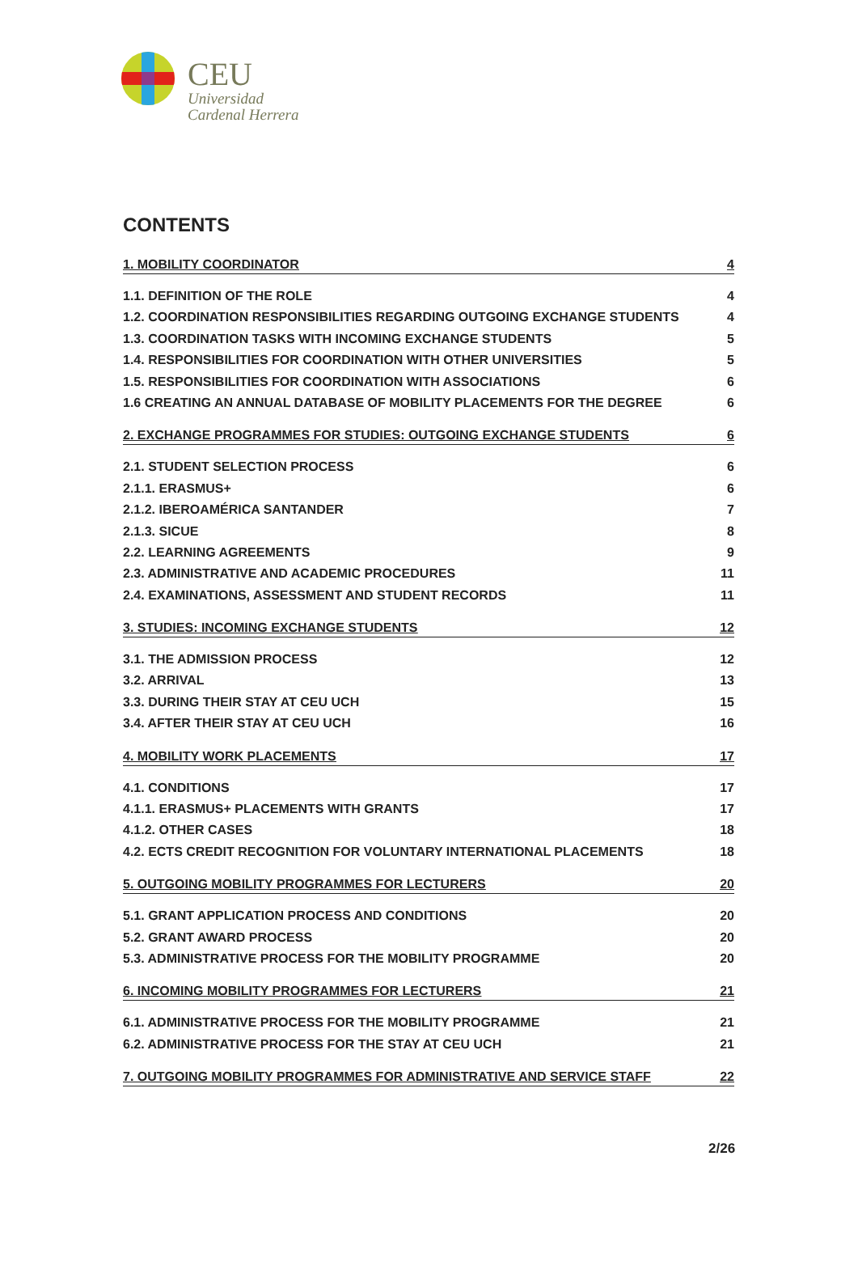CEU
Universidad
Cardenal Herrera
CONTENTS
1. MOBILITY COORDINATOR 4
1.1. DEFINITION OF THE ROLE 4
1.2. COORDINATION RESPONSIBILITIES REGARDING OUTGOING EXCHANGE STUDENTS 4
1.3. COORDINATION TASKS WITH INCOMING EXCHANGE STUDENTS 5
1.4. RESPONSIBILITIES FOR COORDINATION WITH OTHER UNIVERSITIES 5
1.5. RESPONSIBILITIES FOR COORDINATION WITH ASSOCIATIONS 6
1.6 CREATING AN ANNUAL DATABASE OF MOBILITY PLACEMENTS FOR THE DEGREE 6
2. EXCHANGE PROGRAMMES FOR STUDIES: OUTGOING EXCHANGE STUDENTS 6
2.1. STUDENT SELECTION PROCESS 6
2.1.1. ERASMUS+ 6
2.1.2. IBEROAMÉRICA SANTANDER 7
2.1.3. SICUE 8
2.2. LEARNING AGREEMENTS 9
2.3. ADMINISTRATIVE AND ACADEMIC PROCEDURES 11
2.4. EXAMINATIONS, ASSESSMENT AND STUDENT RECORDS 11
3. STUDIES: INCOMING EXCHANGE STUDENTS 12
3.1. THE ADMISSION PROCESS 12
3.2. ARRIVAL 13
3.3. DURING THEIR STAY AT CEU UCH 15
3.4. AFTER THEIR STAY AT CEU UCH 16
4. MOBILITY WORK PLACEMENTS 17
4.1. CONDITIONS 17
4.1.1. ERASMUS+ PLACEMENTS WITH GRANTS 17
4.1.2. OTHER CASES 18
4.2. ECTS CREDIT RECOGNITION FOR VOLUNTARY INTERNATIONAL PLACEMENTS 18
5. OUTGOING MOBILITY PROGRAMMES FOR LECTURERS 20
5.1. GRANT APPLICATION PROCESS AND CONDITIONS 20
5.2. GRANT AWARD PROCESS 20
5.3. ADMINISTRATIVE PROCESS FOR THE MOBILITY PROGRAMME 20
6. INCOMING MOBILITY PROGRAMMES FOR LECTURERS 21
6.1. ADMINISTRATIVE PROCESS FOR THE MOBILITY PROGRAMME 21
6.2. ADMINISTRATIVE PROCESS FOR THE STAY AT CEU UCH 21
7. OUTGOING MOBILITY PROGRAMMES FOR ADMINISTRATIVE AND SERVICE STAFF 22
2/26